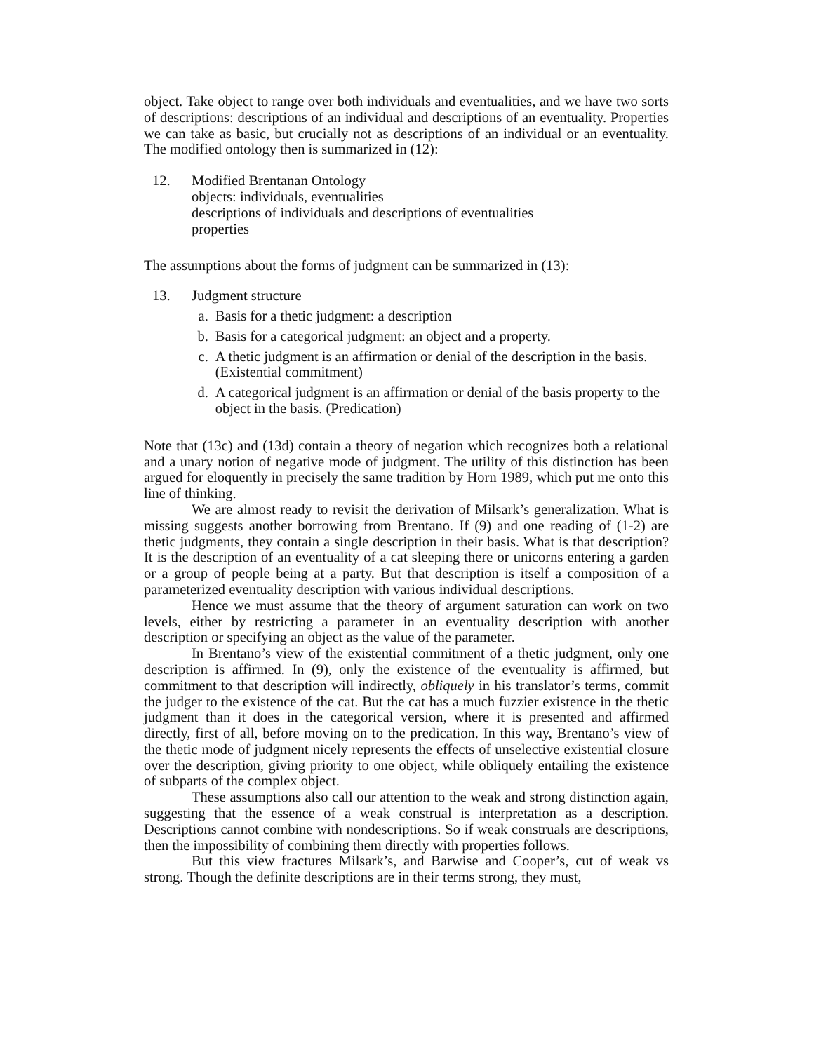object. Take object to range over both individuals and eventualities, and we have two sorts of descriptions: descriptions of an individual and descriptions of an eventuality. Properties we can take as basic, but crucially not as descriptions of an individual or an eventuality. The modified ontology then is summarized in (12):
12. Modified Brentanan Ontology
objects: individuals, eventualities
descriptions of individuals and descriptions of eventualities
properties
The assumptions about the forms of judgment can be summarized in (13):
13. Judgment structure
a. Basis for a thetic judgment: a description
b. Basis for a categorical judgment: an object and a property.
c. A thetic judgment is an affirmation or denial of the description in the basis. (Existential commitment)
d. A categorical judgment is an affirmation or denial of the basis property to the object in the basis. (Predication)
Note that (13c) and (13d) contain a theory of negation which recognizes both a relational and a unary notion of negative mode of judgment. The utility of this distinction has been argued for eloquently in precisely the same tradition by Horn 1989, which put me onto this line of thinking.
We are almost ready to revisit the derivation of Milsark’s generalization. What is missing suggests another borrowing from Brentano. If (9) and one reading of (1-2) are thetic judgments, they contain a single description in their basis. What is that description? It is the description of an eventuality of a cat sleeping there or unicorns entering a garden or a group of people being at a party. But that description is itself a composition of a parameterized eventuality description with various individual descriptions.
Hence we must assume that the theory of argument saturation can work on two levels, either by restricting a parameter in an eventuality description with another description or specifying an object as the value of the parameter.
In Brentano’s view of the existential commitment of a thetic judgment, only one description is affirmed. In (9), only the existence of the eventuality is affirmed, but commitment to that description will indirectly, obliquely in his translator’s terms, commit the judger to the existence of the cat. But the cat has a much fuzzier existence in the thetic judgment than it does in the categorical version, where it is presented and affirmed directly, first of all, before moving on to the predication. In this way, Brentano’s view of the thetic mode of judgment nicely represents the effects of unselective existential closure over the description, giving priority to one object, while obliquely entailing the existence of subparts of the complex object.
These assumptions also call our attention to the weak and strong distinction again, suggesting that the essence of a weak construal is interpretation as a description. Descriptions cannot combine with nondescriptions. So if weak construals are descriptions, then the impossibility of combining them directly with properties follows.
But this view fractures Milsark’s, and Barwise and Cooper’s, cut of weak vs strong. Though the definite descriptions are in their terms strong, they must,